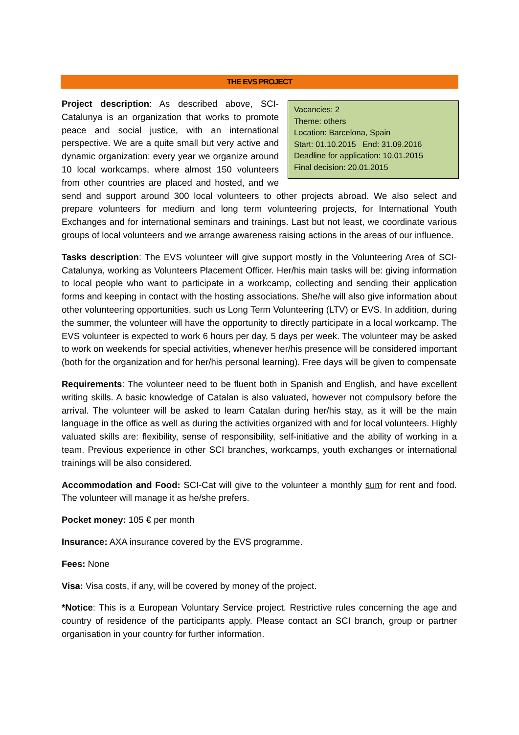THE EVS PROJECT
Vacancies: 2
Theme: others
Location: Barcelona, Spain
Start: 01.10.2015 End: 31.09.2016
Deadline for application: 10.01.2015
Final decision: 20.01.2015
Project description: As described above, SCI-Catalunya is an organization that works to promote peace and social justice, with an international perspective. We are a quite small but very active and dynamic organization: every year we organize around 10 local workcamps, where almost 150 volunteers from other countries are placed and hosted, and we send and support around 300 local volunteers to other projects abroad. We also select and prepare volunteers for medium and long term volunteering projects, for International Youth Exchanges and for international seminars and trainings. Last but not least, we coordinate various groups of local volunteers and we arrange awareness raising actions in the areas of our influence.
Tasks description: The EVS volunteer will give support mostly in the Volunteering Area of SCI-Catalunya, working as Volunteers Placement Officer. Her/his main tasks will be: giving information to local people who want to participate in a workcamp, collecting and sending their application forms and keeping in contact with the hosting associations. She/he will also give information about other volunteering opportunities, such us Long Term Volunteering (LTV) or EVS. In addition, during the summer, the volunteer will have the opportunity to directly participate in a local workcamp. The EVS volunteer is expected to work 6 hours per day, 5 days per week. The volunteer may be asked to work on weekends for special activities, whenever her/his presence will be considered important (both for the organization and for her/his personal learning). Free days will be given to compensate
Requirements: The volunteer need to be fluent both in Spanish and English, and have excellent writing skills. A basic knowledge of Catalan is also valuated, however not compulsory before the arrival. The volunteer will be asked to learn Catalan during her/his stay, as it will be the main language in the office as well as during the activities organized with and for local volunteers. Highly valuated skills are: flexibility, sense of responsibility, self-initiative and the ability of working in a team. Previous experience in other SCI branches, workcamps, youth exchanges or international trainings will be also considered.
Accommodation and Food: SCI-Cat will give to the volunteer a monthly sum for rent and food. The volunteer will manage it as he/she prefers.
Pocket money: 105 € per month
Insurance: AXA insurance covered by the EVS programme.
Fees: None
Visa: Visa costs, if any, will be covered by money of the project.
*Notice: This is a European Voluntary Service project. Restrictive rules concerning the age and country of residence of the participants apply. Please contact an SCI branch, group or partner organisation in your country for further information.